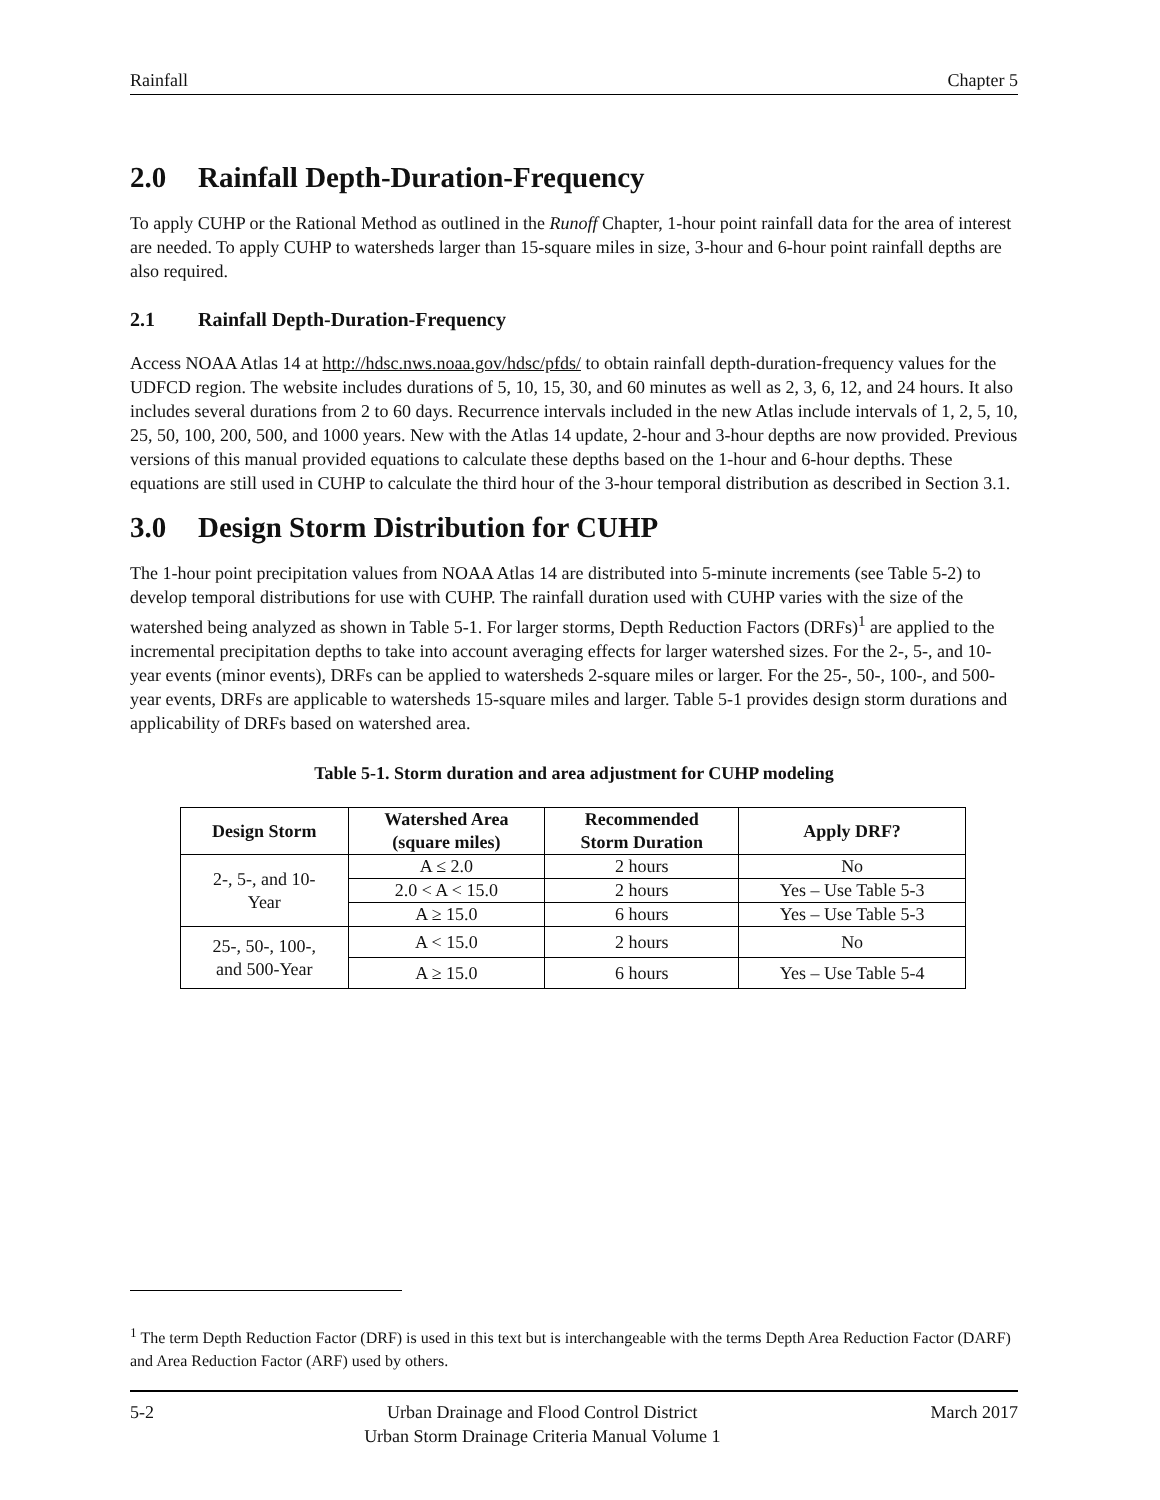Rainfall Chapter 5
2.0 Rainfall Depth-Duration-Frequency
To apply CUHP or the Rational Method as outlined in the Runoff Chapter, 1-hour point rainfall data for the area of interest are needed. To apply CUHP to watersheds larger than 15-square miles in size, 3-hour and 6-hour point rainfall depths are also required.
2.1 Rainfall Depth-Duration-Frequency
Access NOAA Atlas 14 at http://hdsc.nws.noaa.gov/hdsc/pfds/ to obtain rainfall depth-duration-frequency values for the UDFCD region. The website includes durations of 5, 10, 15, 30, and 60 minutes as well as 2, 3, 6, 12, and 24 hours. It also includes several durations from 2 to 60 days. Recurrence intervals included in the new Atlas include intervals of 1, 2, 5, 10, 25, 50, 100, 200, 500, and 1000 years. New with the Atlas 14 update, 2-hour and 3-hour depths are now provided. Previous versions of this manual provided equations to calculate these depths based on the 1-hour and 6-hour depths. These equations are still used in CUHP to calculate the third hour of the 3-hour temporal distribution as described in Section 3.1.
3.0 Design Storm Distribution for CUHP
The 1-hour point precipitation values from NOAA Atlas 14 are distributed into 5-minute increments (see Table 5-2) to develop temporal distributions for use with CUHP. The rainfall duration used with CUHP varies with the size of the watershed being analyzed as shown in Table 5-1. For larger storms, Depth Reduction Factors (DRFs)<sup>1</sup> are applied to the incremental precipitation depths to take into account averaging effects for larger watershed sizes. For the 2-, 5-, and 10-year events (minor events), DRFs can be applied to watersheds 2-square miles or larger. For the 25-, 50-, 100-, and 500-year events, DRFs are applicable to watersheds 15-square miles and larger. Table 5-1 provides design storm durations and applicability of DRFs based on watershed area.
Table 5-1. Storm duration and area adjustment for CUHP modeling
| Design Storm | Watershed Area (square miles) | Recommended Storm Duration | Apply DRF? |
| --- | --- | --- | --- |
| 2-, 5-, and 10- Year | A ≤ 2.0 | 2 hours | No |
| | 2.0 < A < 15.0 | 2 hours | Yes – Use Table 5-3 |
| | A ≥ 15.0 | 6 hours | Yes – Use Table 5-3 |
| 25-, 50-, 100-, and 500-Year | A < 15.0 | 2 hours | No |
| | A ≥ 15.0 | 6 hours | Yes – Use Table 5-4 |
<sup>1</sup> The term Depth Reduction Factor (DRF) is used in this text but is interchangeable with the terms Depth Area Reduction Factor (DARF) and Area Reduction Factor (ARF) used by others.
5-2 Urban Drainage and Flood Control District
Urban Storm Drainage Criteria Manual Volume 1 March 2017